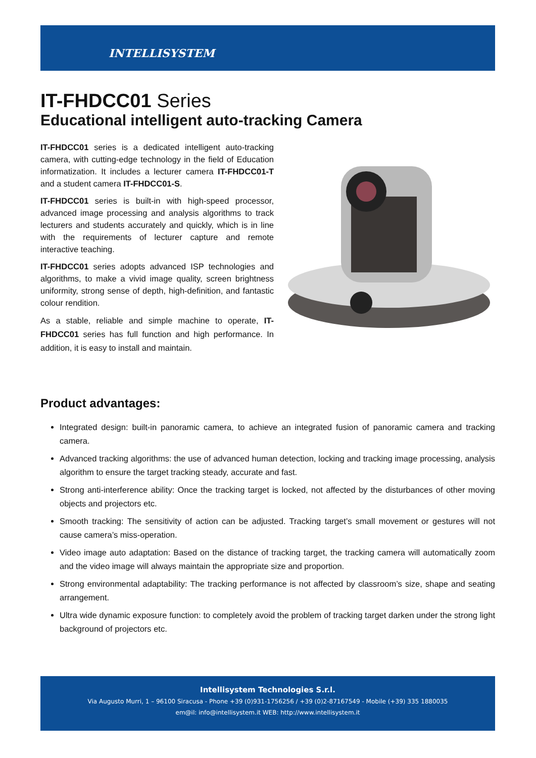INTELLISYSTEM
IT-FHDCC01 Series
Educational intelligent auto-tracking Camera
IT-FHDCC01 series is a dedicated intelligent auto-tracking camera, with cutting-edge technology in the field of Education informatization. It includes a lecturer camera IT-FHDCC01-T and a student camera IT-FHDCC01-S.
IT-FHDCC01 series is built-in with high-speed processor, advanced image processing and analysis algorithms to track lecturers and students accurately and quickly, which is in line with the requirements of lecturer capture and remote interactive teaching.
IT-FHDCC01 series adopts advanced ISP technologies and algorithms, to make a vivid image quality, screen brightness uniformity, strong sense of depth, high-definition, and fantastic colour rendition.
As a stable, reliable and simple machine to operate, IT-FHDCC01 series has full function and high performance. In addition, it is easy to install and maintain.
Product advantages:
Integrated design: built-in panoramic camera, to achieve an integrated fusion of panoramic camera and tracking camera.
Advanced tracking algorithms: the use of advanced human detection, locking and tracking image processing, analysis algorithm to ensure the target tracking steady, accurate and fast.
Strong anti-interference ability: Once the tracking target is locked, not affected by the disturbances of other moving objects and projectors etc.
Smooth tracking: The sensitivity of action can be adjusted. Tracking target’s small movement or gestures will not cause camera’s miss-operation.
Video image auto adaptation: Based on the distance of tracking target, the tracking camera will automatically zoom and the video image will always maintain the appropriate size and proportion.
Strong environmental adaptability: The tracking performance is not affected by classroom’s size, shape and seating arrangement.
Ultra wide dynamic exposure function: to completely avoid the problem of tracking target darken under the strong light background of projectors etc.
Intellisystem Technologies S.r.l.
Via Augusto Murri, 1 – 96100 Siracusa - Phone +39 (0)931-1756256 / +39 (0)2-87167549 - Mobile (+39) 335 1880035
em@il: info@intellisystem.it WEB: http://www.intellisystem.it